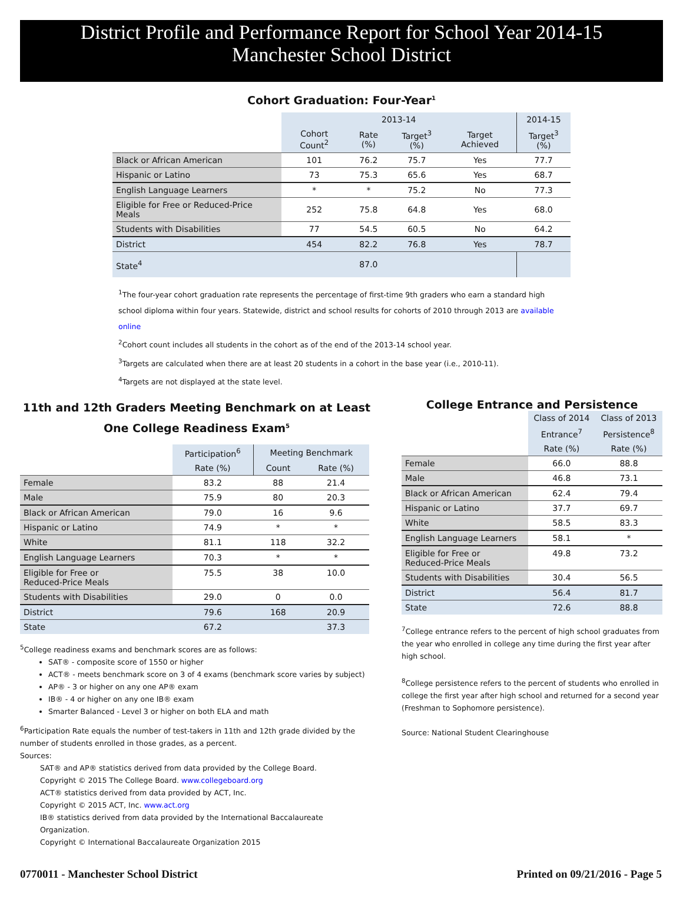District Profile and Performance Report for School Year 2014-15
Manchester School District
Cohort Graduation: Four-Year<sup>1</sup>
| | 2013-14 | | | | 2014-15 |
| --- | --- | --- | --- | --- | --- |
| | Cohort Count<sup>2</sup> | Rate (%) | Target<sup>3</sup> (%) | Target Achieved | Target<sup>3</sup> (%) |
| Black or African American | 101 | 76.2 | 75.7 | Yes | 77.7 |
| Hispanic or Latino | 73 | 75.3 | 65.6 | Yes | 68.7 |
| English Language Learners | * | * | 75.2 | No | 77.3 |
| Eligible for Free or Reduced-Price Meals | 252 | 75.8 | 64.8 | Yes | 68.0 |
| Students with Disabilities | 77 | 54.5 | 60.5 | No | 64.2 |
| District | 454 | 82.2 | 76.8 | Yes | 78.7 |
| State<sup>4</sup> | | 87.0 | | | |
<sup>1</sup> The four-year cohort graduation rate represents the percentage of first-time 9th graders who earn a standard high school diploma within four years. Statewide, district and school results for cohorts of 2010 through 2013 are available online
<sup>2</sup> Cohort count includes all students in the cohort as of the end of the 2013-14 school year.
<sup>3</sup> Targets are calculated when there are at least 20 students in a cohort in the base year (i.e., 2010-11).
<sup>4</sup> Targets are not displayed at the state level.
11th and 12th Graders Meeting Benchmark on at Least One College Readiness Exam<sup>5</sup>
| | Participation<sup>6</sup> | Meeting Benchmark | |
| --- | --- | --- | --- |
| | Rate (%) | Count | Rate (%) |
| Female | 83.2 | 88 | 21.4 |
| Male | 75.9 | 80 | 20.3 |
| Black or African American | 79.0 | 16 | 9.6 |
| Hispanic or Latino | 74.9 | * | * |
| White | 81.1 | 118 | 32.2 |
| English Language Learners | 70.3 | * | * |
| Eligible for Free or Reduced-Price Meals | 75.5 | 38 | 10.0 |
| Students with Disabilities | 29.0 | 0 | 0.0 |
| District | 79.6 | 168 | 20.9 |
| State | 67.2 | | 37.3 |
<sup>5</sup> College readiness exams and benchmark scores are as follows:
SAT® - composite score of 1550 or higher
ACT® - meets benchmark score on 3 of 4 exams (benchmark score varies by subject)
AP® - 3 or higher on any one AP® exam
IB® - 4 or higher on any one IB® exam
Smarter Balanced - Level 3 or higher on both ELA and math
<sup>6</sup> Participation Rate equals the number of test-takers in 11th and 12th grade divided by the number of students enrolled in those grades, as a percent.
Sources:
SAT® and AP® statistics derived from data provided by the College Board.
Copyright © 2015 The College Board. www.collegeboard.org
ACT® statistics derived from data provided by ACT, Inc.
Copyright © 2015 ACT, Inc. www.act.org
IB® statistics derived from data provided by the International Baccalaureate Organization.
Copyright © International Baccalaureate Organization 2015
College Entrance and Persistence
| | Class of 2014 | Class of 2013 |
| --- | --- | --- |
| | Entrance<sup>7</sup> | Persistence<sup>8</sup> |
| | Rate (%) | Rate (%) |
| Female | 66.0 | 88.8 |
| Male | 46.8 | 73.1 |
| Black or African American | 62.4 | 79.4 |
| Hispanic or Latino | 37.7 | 69.7 |
| White | 58.5 | 83.3 |
| English Language Learners | 58.1 | * |
| Eligible for Free or Reduced-Price Meals | 49.8 | 73.2 |
| Students with Disabilities | 30.4 | 56.5 |
| District | 56.4 | 81.7 |
| State | 72.6 | 88.8 |
<sup>7</sup> College entrance refers to the percent of high school graduates from the year who enrolled in college any time during the first year after high school.
<sup>8</sup> College persistence refers to the percent of students who enrolled in college the first year after high school and returned for a second year (Freshman to Sophomore persistence).
Source: National Student Clearinghouse
0770011 - Manchester School District Printed on 09/21/2016 - Page 5